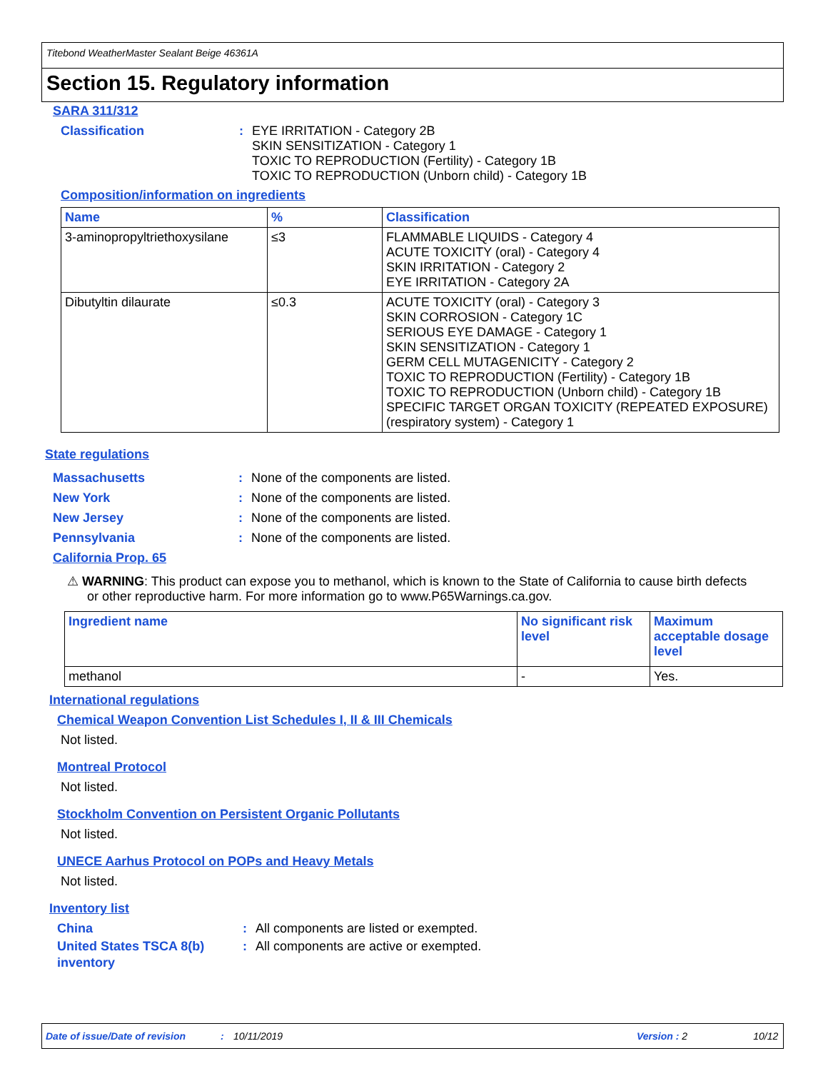Titebond WeatherMaster Sealant Beige 46361A
Section 15. Regulatory information
SARA 311/312
Classification: EYE IRRITATION - Category 2B
SKIN SENSITIZATION - Category 1
TOXIC TO REPRODUCTION (Fertility) - Category 1B
TOXIC TO REPRODUCTION (Unborn child) - Category 1B
Composition/information on ingredients
| Name | % | Classification |
| --- | --- | --- |
| 3-aminopropyltriethoxysilane | ≤3 | FLAMMABLE LIQUIDS - Category 4 ACUTE TOXICITY (oral) - Category 4 SKIN IRRITATION - Category 2 EYE IRRITATION - Category 2A |
| Dibutyltin dilaurate | ≤0.3 | ACUTE TOXICITY (oral) - Category 3 SKIN CORROSION - Category 1C SERIOUS EYE DAMAGE - Category 1 SKIN SENSITIZATION - Category 1 GERM CELL MUTAGENICITY - Category 2 TOXIC TO REPRODUCTION (Fertility) - Category 1B TOXIC TO REPRODUCTION (Unborn child) - Category 1B SPECIFIC TARGET ORGAN TOXICITY (REPEATED EXPOSURE) (respiratory system) - Category 1 |
State regulations
Massachusetts: None of the components are listed.
New York: None of the components are listed.
New Jersey: None of the components are listed.
Pennsylvania: None of the components are listed.
California Prop. 65
⚠ WARNING: This product can expose you to methanol, which is known to the State of California to cause birth defects or other reproductive harm. For more information go to www.P65Warnings.ca.gov.
| Ingredient name | No significant risk level | Maximum acceptable dosage level |
| --- | --- | --- |
| methanol | - | Yes. |
International regulations
Chemical Weapon Convention List Schedules I, II & III Chemicals
Not listed.
Montreal Protocol
Not listed.
Stockholm Convention on Persistent Organic Pollutants
Not listed.
UNECE Aarhus Protocol on POPs and Heavy Metals
Not listed.
Inventory list
China: All components are listed or exempted.
United States TSCA 8(b) inventory: All components are active or exempted.
Date of issue/Date of revision: 10/11/2019 Version : 2 10/12